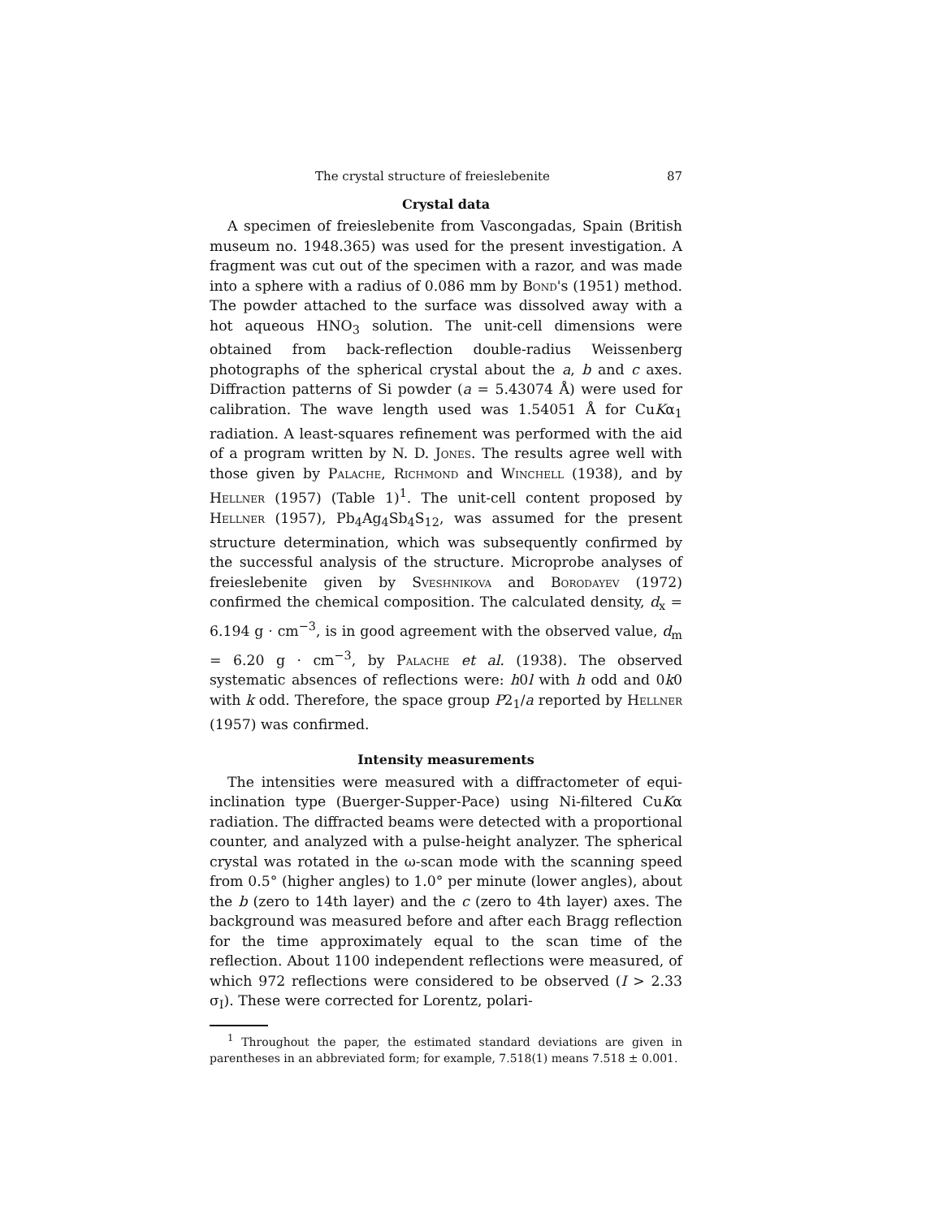The crystal structure of freieslebenite 87
Crystal data
A specimen of freieslebenite from Vascongadas, Spain (British museum no. 1948.365) was used for the present investigation. A fragment was cut out of the specimen with a razor, and was made into a sphere with a radius of 0.086 mm by Bond's (1951) method. The powder attached to the surface was dissolved away with a hot aqueous HNO<sub>3</sub> solution. The unit-cell dimensions were obtained from back-reflection double-radius Weissenberg photographs of the spherical crystal about the a, b and c axes. Diffraction patterns of Si powder (a = 5.43074 Å) were used for calibration. The wave length used was 1.54051 Å for CuKα<sub>1</sub> radiation. A least-squares refinement was performed with the aid of a program written by N. D. Jones. The results agree well with those given by Palache, Richmond and Winchell (1938), and by Hellner (1957) (Table 1)<sup>1</sup>. The unit-cell content proposed by Hellner (1957), Pb<sub>4</sub>Ag<sub>4</sub>Sb<sub>4</sub>S<sub>12</sub>, was assumed for the present structure determination, which was subsequently confirmed by the successful analysis of the structure. Microprobe analyses of freieslebenite given by Sveshnikova and Borodayev (1972) confirmed the chemical composition. The calculated density, d<sub>x</sub> = 6.194 g · cm<sup>−3</sup>, is in good agreement with the observed value, d<sub>m</sub> = 6.20 g · cm<sup>−3</sup>, by Palache et al. (1938). The observed systematic absences of reflections were: h0l with h odd and 0k0 with k odd. Therefore, the space group P2<sub>1</sub>/a reported by Hellner (1957) was confirmed.
Intensity measurements
The intensities were measured with a diffractometer of equi-inclination type (Buerger-Supper-Pace) using Ni-filtered CuKα radiation. The diffracted beams were detected with a proportional counter, and analyzed with a pulse-height analyzer. The spherical crystal was rotated in the ω-scan mode with the scanning speed from 0.5° (higher angles) to 1.0° per minute (lower angles), about the b (zero to 14th layer) and the c (zero to 4th layer) axes. The background was measured before and after each Bragg reflection for the time approximately equal to the scan time of the reflection. About 1100 independent reflections were measured, of which 972 reflections were considered to be observed (I > 2.33 σ<sub>I</sub>). These were corrected for Lorentz, polari-
<sup>1</sup> Throughout the paper, the estimated standard deviations are given in parentheses in an abbreviated form; for example, 7.518(1) means 7.518 ± 0.001.